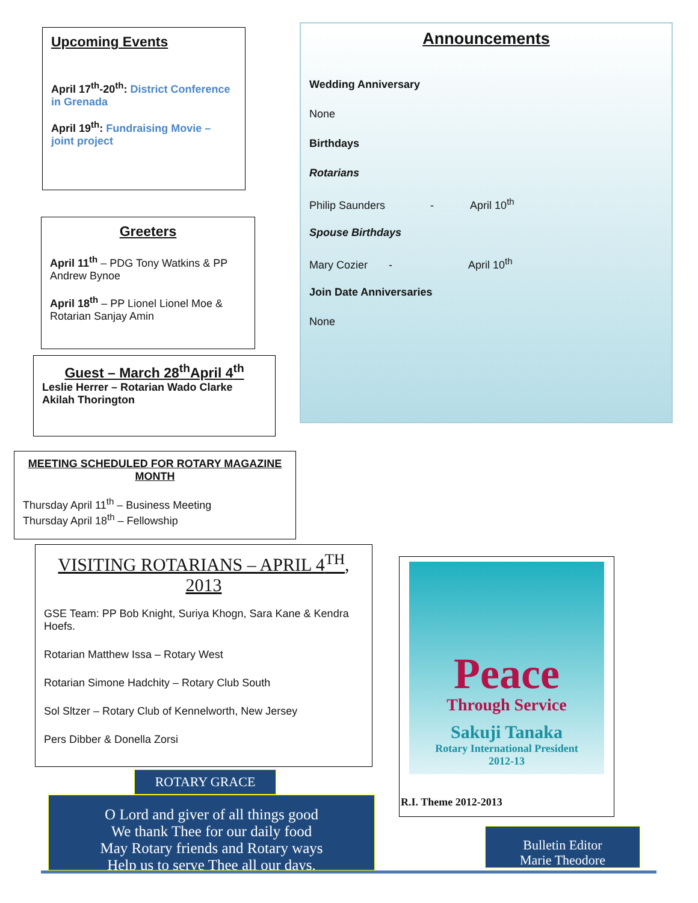Upcoming Events
April 17<sup>th</sup>-20<sup>th</sup>: District Conference in Grenada
April 19<sup>th</sup>: Fundraising Movie – joint project
Greeters
April 11<sup>th</sup> – PDG Tony Watkins & PP Andrew Bynoe
April 18<sup>th</sup> – PP Lionel Lionel Moe & Rotarian Sanjay Amin
Guest – March 28<sup>th</sup>April 4<sup>th</sup>
Leslie Herrer – Rotarian Wado Clarke
Akilah Thorington
Announcements
Wedding Anniversary
None
Birthdays
Rotarians
Philip Saunders - April 10<sup>th</sup>
Spouse Birthdays
Mary Cozier - April 10<sup>th</sup>
Join Date Anniversaries
None
MEETING SCHEDULED FOR ROTARY MAGAZINE MONTH
Thursday April 11<sup>th</sup> – Business Meeting
Thursday April 18<sup>th</sup> – Fellowship
VISITING ROTARIANS – APRIL 4<sup>TH</sup>, 2013
GSE Team: PP Bob Knight, Suriya Khogn, Sara Kane & Kendra Hoefs.
Rotarian Matthew Issa – Rotary West
Rotarian Simone Hadchity – Rotary Club South
Sol Sltzer – Rotary Club of Kennelworth, New Jersey
Pers Dibber & Donella Zorsi
Peace
Through Service
Sakuji Tanaka
Rotary International President
2012-13
R.I. Theme 2012-2013
ROTARY GRACE
O Lord and giver of all things good
We thank Thee for our daily food
May Rotary friends and Rotary ways
Help us to serve Thee all our days.
Bulletin Editor
Marie Theodore